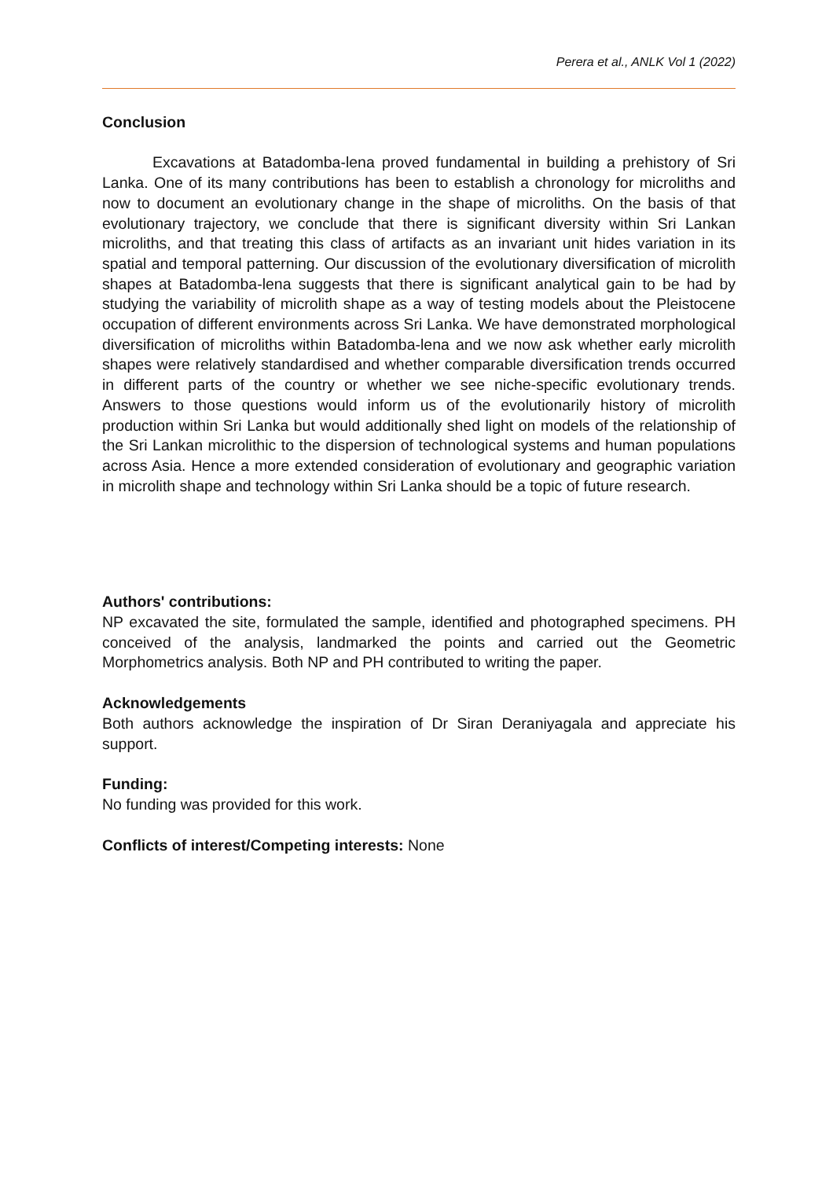Perera et al., ANLK Vol 1 (2022)
Conclusion
Excavations at Batadomba-lena proved fundamental in building a prehistory of Sri Lanka. One of its many contributions has been to establish a chronology for microliths and now to document an evolutionary change in the shape of microliths. On the basis of that evolutionary trajectory, we conclude that there is significant diversity within Sri Lankan microliths, and that treating this class of artifacts as an invariant unit hides variation in its spatial and temporal patterning. Our discussion of the evolutionary diversification of microlith shapes at Batadomba-lena suggests that there is significant analytical gain to be had by studying the variability of microlith shape as a way of testing models about the Pleistocene occupation of different environments across Sri Lanka. We have demonstrated morphological diversification of microliths within Batadomba-lena and we now ask whether early microlith shapes were relatively standardised and whether comparable diversification trends occurred in different parts of the country or whether we see niche-specific evolutionary trends. Answers to those questions would inform us of the evolutionarily history of microlith production within Sri Lanka but would additionally shed light on models of the relationship of the Sri Lankan microlithic to the dispersion of technological systems and human populations across Asia. Hence a more extended consideration of evolutionary and geographic variation in microlith shape and technology within Sri Lanka should be a topic of future research.
Authors' contributions:
NP excavated the site, formulated the sample, identified and photographed specimens. PH conceived of the analysis, landmarked the points and carried out the Geometric Morphometrics analysis. Both NP and PH contributed to writing the paper.
Acknowledgements
Both authors acknowledge the inspiration of Dr Siran Deraniyagala and appreciate his support.
Funding:
No funding was provided for this work.
Conflicts of interest/Competing interests: None